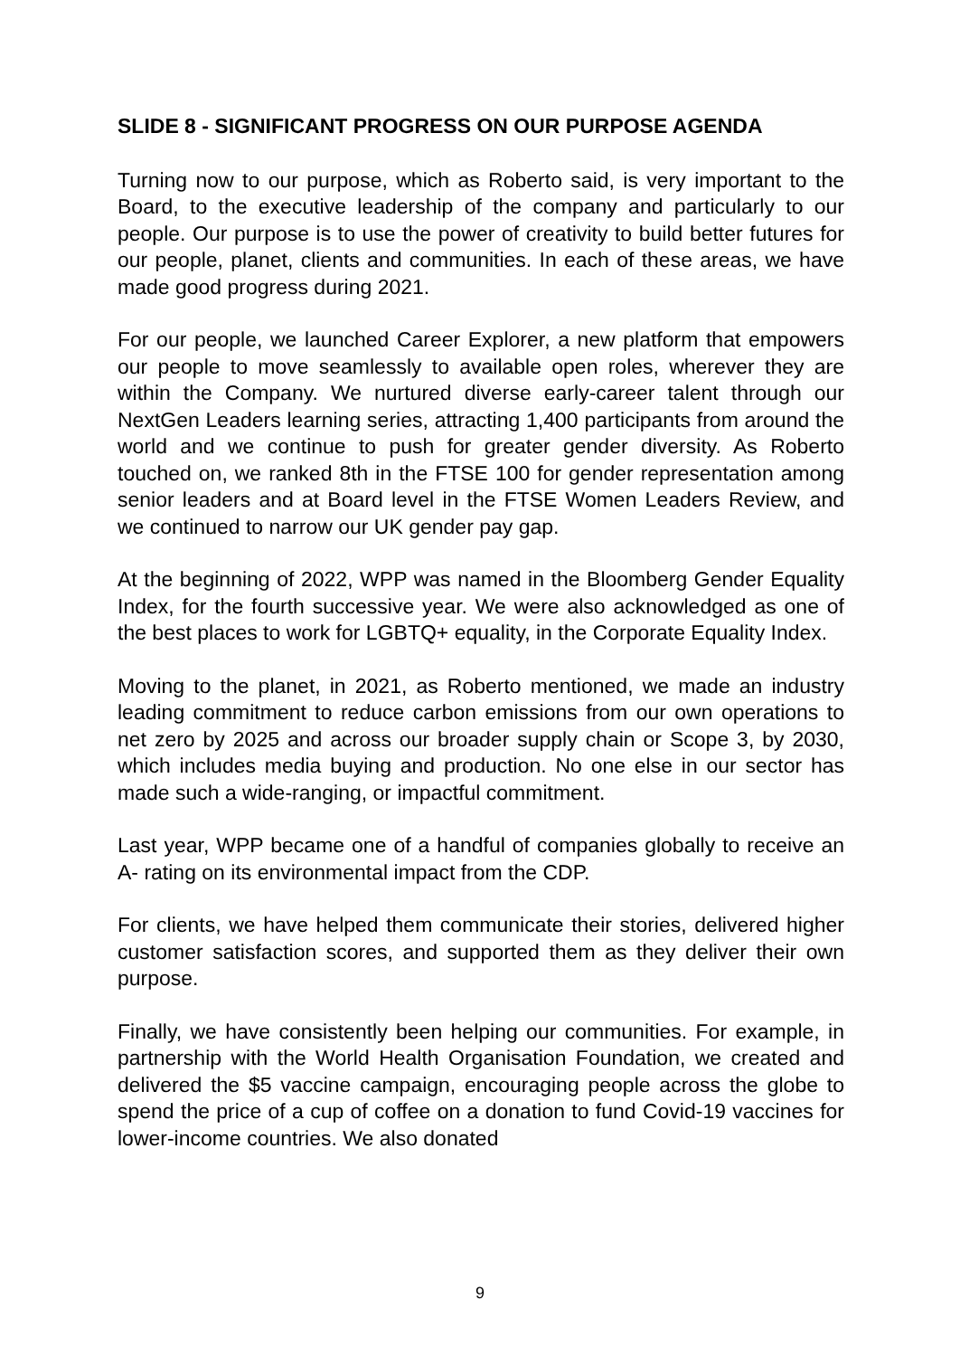SLIDE 8 - SIGNIFICANT PROGRESS ON OUR PURPOSE AGENDA
Turning now to our purpose, which as Roberto said, is very important to the Board, to the executive leadership of the company and particularly to our people. Our purpose is to use the power of creativity to build better futures for our people, planet, clients and communities. In each of these areas, we have made good progress during 2021.
For our people, we launched Career Explorer, a new platform that empowers our people to move seamlessly to available open roles, wherever they are within the Company. We nurtured diverse early-career talent through our NextGen Leaders learning series, attracting 1,400 participants from around the world and we continue to push for greater gender diversity. As Roberto touched on, we ranked 8th in the FTSE 100 for gender representation among senior leaders and at Board level in the FTSE Women Leaders Review, and we continued to narrow our UK gender pay gap.
At the beginning of 2022, WPP was named in the Bloomberg Gender Equality Index, for the fourth successive year. We were also acknowledged as one of the best places to work for LGBTQ+ equality, in the Corporate Equality Index.
Moving to the planet, in 2021, as Roberto mentioned, we made an industry leading commitment to reduce carbon emissions from our own operations to net zero by 2025 and across our broader supply chain or Scope 3, by 2030, which includes media buying and production. No one else in our sector has made such a wide-ranging, or impactful commitment.
Last year, WPP became one of a handful of companies globally to receive an A- rating on its environmental impact from the CDP.
For clients, we have helped them communicate their stories, delivered higher customer satisfaction scores, and supported them as they deliver their own purpose.
Finally, we have consistently been helping our communities. For example, in partnership with the World Health Organisation Foundation, we created and delivered the $5 vaccine campaign, encouraging people across the globe to spend the price of a cup of coffee on a donation to fund Covid-19 vaccines for lower-income countries. We also donated
9